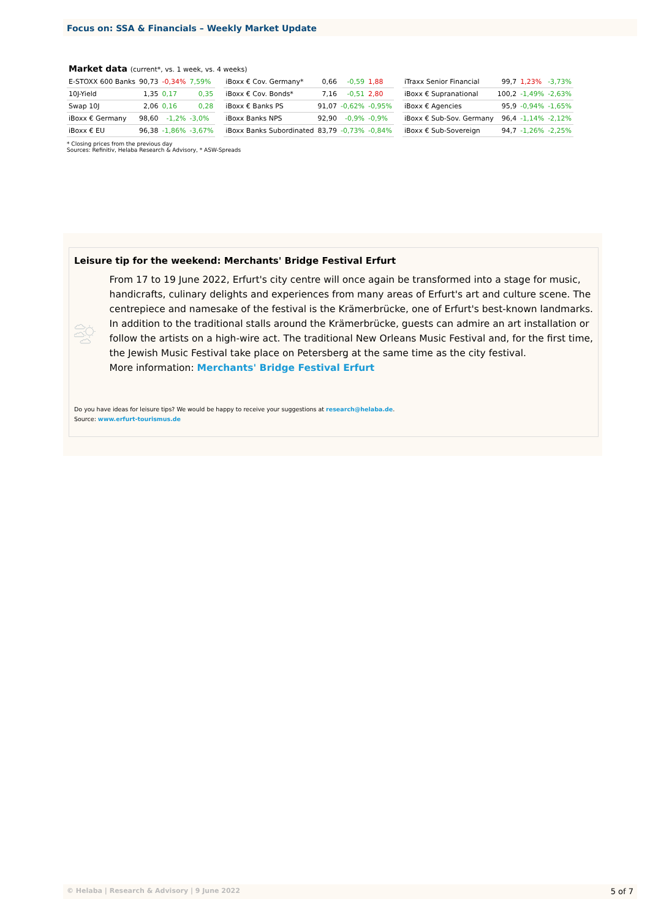Focus on: SSA & Financials – Weekly Market Update
Market data (current*, vs. 1 week, vs. 4 weeks)
| E-STOXX 600 Banks | 90,73 | -0,34% | 7,59% |
| 10J-Yield | 1,35 | 0,17 | 0,35 |
| Swap 10J | 2,06 | 0,16 | 0,28 |
| iBoxx € Germany | 98,60 | -1,2% | -3,0% |
| iBoxx € EU | 96,38 | -1,86% | -3,67% |
| iBoxx € Cov. Germany* | 0,66 | -0,59 | 1,88 |
| iBoxx € Cov. Bonds* | 7,16 | -0,51 | 2,80 |
| iBoxx € Banks PS | 91,07 | -0,62% | -0,95% |
| iBoxx Banks NPS | 92,90 | -0,9% | -0,9% |
| iBoxx Banks Subordinated | 83,79 | -0,73% | -0,84% |
| iTraxx Senior Financial | 99,7 | 1,23% | -3,73% |
| iBoxx € Supranational | 100,2 | -1,49% | -2,63% |
| iBoxx € Agencies | 95,9 | -0,94% | -1,65% |
| iBoxx € Sub-Sov. Germany | 96,4 | -1,14% | -2,12% |
| iBoxx € Sub-Sovereign | 94,7 | -1,26% | -2,25% |
* Closing prices from the previous day
Sources: Refinitiv, Helaba Research & Advisory, * ASW-Spreads
Leisure tip for the weekend: Merchants' Bridge Festival Erfurt
From 17 to 19 June 2022, Erfurt's city centre will once again be transformed into a stage for music, handicrafts, culinary delights and experiences from many areas of Erfurt's art and culture scene. The centrepiece and namesake of the festival is the Krämerbrücke, one of Erfurt's best-known landmarks. In addition to the traditional stalls around the Krämerbrücke, guests can admire an art installation or follow the artists on a high-wire act. The traditional New Orleans Music Festival and, for the first time, the Jewish Music Festival take place on Petersberg at the same time as the city festival.
More information: Merchants' Bridge Festival Erfurt
Do you have ideas for leisure tips? We would be happy to receive your suggestions at research@helaba.de.
Source: www.erfurt-tourismus.de
© Helaba | Research & Advisory | 9 June 2022 5 of 7